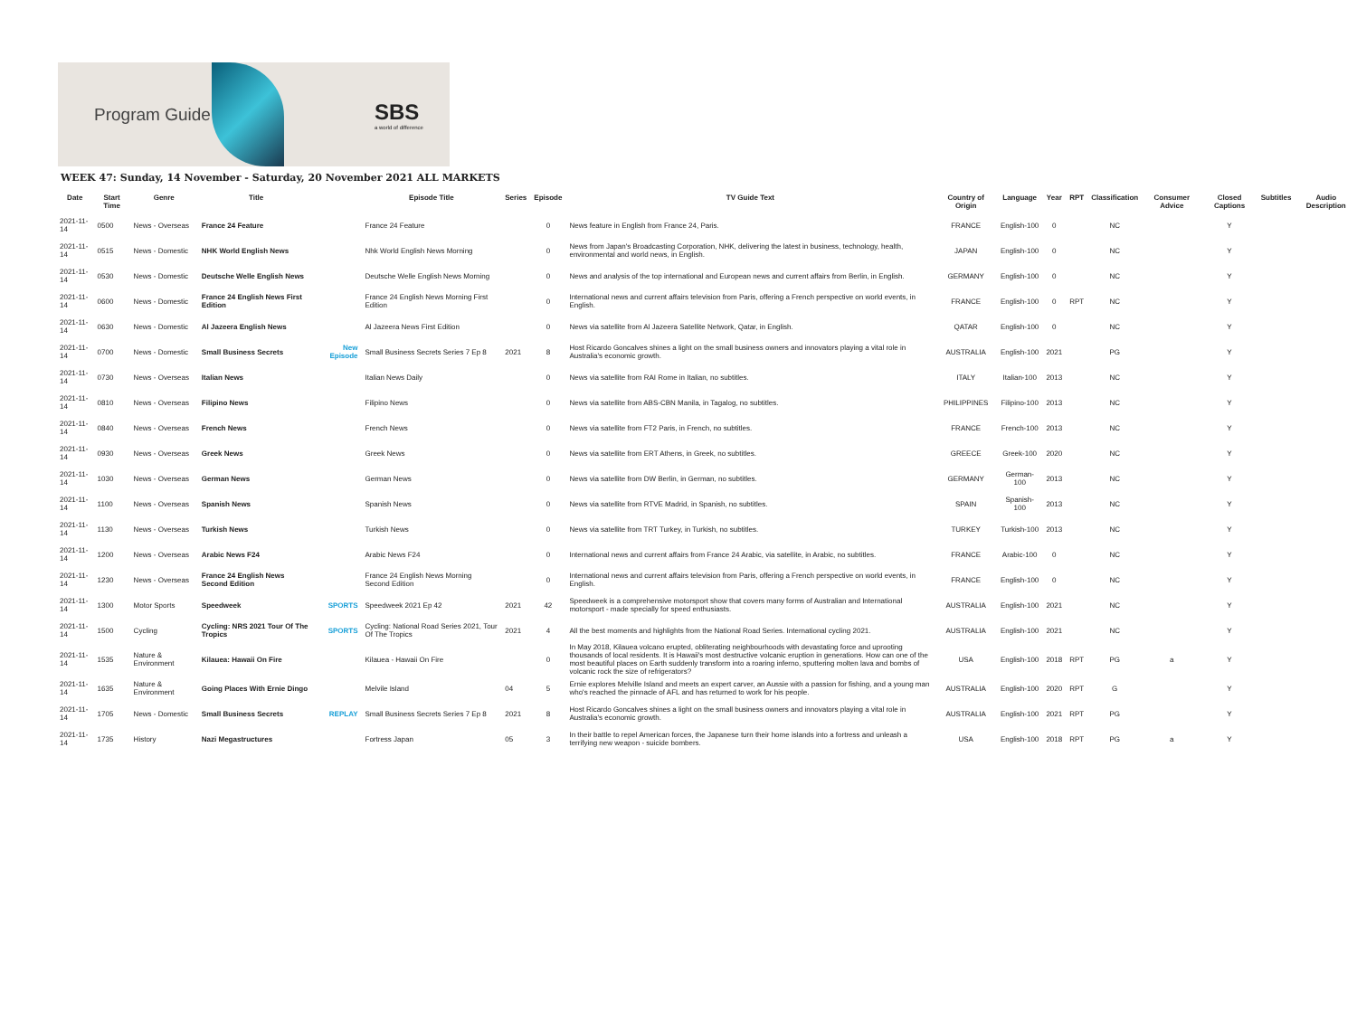Program Guide
SBS
a world of difference
WEEK 47: Sunday, 14 November - Saturday, 20 November 2021 ALL MARKETS
| Date | Start Time | Genre | Title | | Episode Title | Series | Episode | TV Guide Text | Country of Origin | Language | Year | RPT | Classification | Consumer Advice | Closed Captions | Subtitles | Audio Description |
| --- | --- | --- | --- | --- | --- | --- | --- | --- | --- | --- | --- | --- | --- | --- | --- | --- | --- |
| 2021-11-14 | 0500 | News - Overseas | France 24 Feature | | France 24 Feature | | 0 | News feature in English from France 24, Paris. | FRANCE | English-100 | 0 | | NC | | Y | | |
| 2021-11-14 | 0515 | News - Domestic | NHK World English News | | Nhk World English News Morning | | 0 | News from Japan's Broadcasting Corporation, NHK, delivering the latest in business, technology, health, environmental and world news, in English. | JAPAN | English-100 | 0 | | NC | | Y | | |
| 2021-11-14 | 0530 | News - Domestic | Deutsche Welle English News | | Deutsche Welle English News Morning | | 0 | News and analysis of the top international and European news and current affairs from Berlin, in English. | GERMANY | English-100 | 0 | | NC | | Y | | |
| 2021-11-14 | 0600 | News - Domestic | France 24 English News First Edition | | France 24 English News Morning First Edition | | 0 | International news and current affairs television from Paris, offering a French perspective on world events, in English. | FRANCE | English-100 | 0 | RPT | NC | | Y | | |
| 2021-11-14 | 0630 | News - Domestic | Al Jazeera English News | | Al Jazeera News First Edition | | 0 | News via satellite from Al Jazeera Satellite Network, Qatar, in English. | QATAR | English-100 | 0 | | NC | | Y | | |
| 2021-11-14 | 0700 | News - Domestic | Small Business Secrets | New Episode | Small Business Secrets Series 7 Ep 8 | 2021 | 8 | Host Ricardo Goncalves shines a light on the small business owners and innovators playing a vital role in Australia's economic growth. | AUSTRALIA | English-100 | 2021 | | PG | | Y | | |
| 2021-11-14 | 0730 | News - Overseas | Italian News | | Italian News Daily | | 0 | News via satellite from RAI Rome in Italian, no subtitles. | ITALY | Italian-100 | 2013 | | NC | | Y | | |
| 2021-11-14 | 0810 | News - Overseas | Filipino News | | Filipino News | | 0 | News via satellite from ABS-CBN Manila, in Tagalog, no subtitles. | PHILIPPINES | Filipino-100 | 2013 | | NC | | Y | | |
| 2021-11-14 | 0840 | News - Overseas | French News | | French News | | 0 | News via satellite from FT2 Paris, in French, no subtitles. | FRANCE | French-100 | 2013 | | NC | | Y | | |
| 2021-11-14 | 0930 | News - Overseas | Greek News | | Greek News | | 0 | News via satellite from ERT Athens, in Greek, no subtitles. | GREECE | Greek-100 | 2020 | | NC | | Y | | |
| 2021-11-14 | 1030 | News - Overseas | German News | | German News | | 0 | News via satellite from DW Berlin, in German, no subtitles. | GERMANY | German-100 | 2013 | | NC | | Y | | |
| 2021-11-14 | 1100 | News - Overseas | Spanish News | | Spanish News | | 0 | News via satellite from RTVE Madrid, in Spanish, no subtitles. | SPAIN | Spanish-100 | 2013 | | NC | | Y | | |
| 2021-11-14 | 1130 | News - Overseas | Turkish News | | Turkish News | | 0 | News via satellite from TRT Turkey, in Turkish, no subtitles. | TURKEY | Turkish-100 | 2013 | | NC | | Y | | |
| 2021-11-14 | 1200 | News - Overseas | Arabic News F24 | | Arabic News F24 | | 0 | International news and current affairs from France 24 Arabic, via satellite, in Arabic, no subtitles. | FRANCE | Arabic-100 | 0 | | NC | | Y | | |
| 2021-11-14 | 1230 | News - Overseas | France 24 English News Second Edition | | France 24 English News Morning Second Edition | | 0 | International news and current affairs television from Paris, offering a French perspective on world events, in English. | FRANCE | English-100 | 0 | | NC | | Y | | |
| 2021-11-14 | 1300 | Motor Sports | Speedweek | SPORTS | Speedweek 2021 Ep 42 | 2021 | 42 | Speedweek is a comprehensive motorsport show that covers many forms of Australian and International motorsport - made specially for speed enthusiasts. | AUSTRALIA | English-100 | 2021 | | NC | | Y | | |
| 2021-11-14 | 1500 | Cycling | Cycling: NRS 2021 Tour Of The Tropics | SPORTS | Cycling: National Road Series 2021, Tour Of The Tropics | 2021 | 4 | All the best moments and highlights from the National Road Series. International cycling 2021. | AUSTRALIA | English-100 | 2021 | | NC | | Y | | |
| 2021-11-14 | 1535 | Nature & Environment | Kilauea: Hawaii On Fire | | Kilauea - Hawaii On Fire | | 0 | In May 2018, Kilauea volcano erupted, obliterating neighbourhoods with devastating force and uprooting thousands of local residents. It is Hawaii's most destructive volcanic eruption in generations. How can one of the most beautiful places on Earth suddenly transform into a roaring inferno, sputtering molten lava and bombs of volcanic rock the size of refrigerators? | USA | English-100 | 2018 | RPT | PG | a | Y | | |
| 2021-11-14 | 1635 | Nature & Environment | Going Places With Ernie Dingo | | Melvile Island | 04 | 5 | Ernie explores Melville Island and meets an expert carver, an Aussie with a passion for fishing, and a young man who's reached the pinnacle of AFL and has returned to work for his people. | AUSTRALIA | English-100 | 2020 | RPT | G | | Y | | |
| 2021-11-14 | 1705 | News - Domestic | Small Business Secrets | REPLAY | Small Business Secrets Series 7 Ep 8 | 2021 | 8 | Host Ricardo Goncalves shines a light on the small business owners and innovators playing a vital role in Australia's economic growth. | AUSTRALIA | English-100 | 2021 | RPT | PG | | Y | | |
| 2021-11-14 | 1735 | History | Nazi Megastructures | | Fortress Japan | 05 | 3 | In their battle to repel American forces, the Japanese turn their home islands into a fortress and unleash a terrifying new weapon - suicide bombers. | USA | English-100 | 2018 | RPT | PG | a | Y | | |